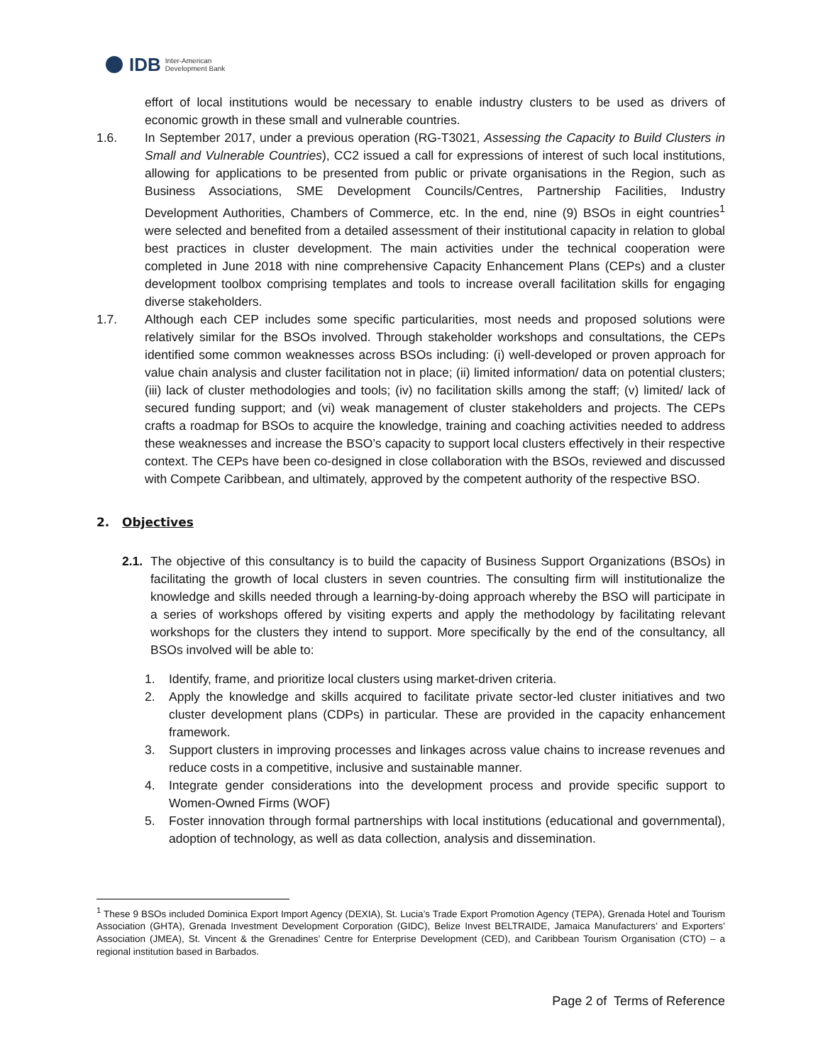IDB Inter-American
Development Bank
effort of local institutions would be necessary to enable industry clusters to be used as drivers of economic growth in these small and vulnerable countries.
1.6. In September 2017, under a previous operation (RG-T3021, Assessing the Capacity to Build Clusters in Small and Vulnerable Countries), CC2 issued a call for expressions of interest of such local institutions, allowing for applications to be presented from public or private organisations in the Region, such as Business Associations, SME Development Councils/Centres, Partnership Facilities, Industry Development Authorities, Chambers of Commerce, etc. In the end, nine (9) BSOs in eight countries<sup>1</sup> were selected and benefited from a detailed assessment of their institutional capacity in relation to global best practices in cluster development. The main activities under the technical cooperation were completed in June 2018 with nine comprehensive Capacity Enhancement Plans (CEPs) and a cluster development toolbox comprising templates and tools to increase overall facilitation skills for engaging diverse stakeholders.
1.7. Although each CEP includes some specific particularities, most needs and proposed solutions were relatively similar for the BSOs involved. Through stakeholder workshops and consultations, the CEPs identified some common weaknesses across BSOs including: (i) well-developed or proven approach for value chain analysis and cluster facilitation not in place; (ii) limited information/ data on potential clusters; (iii) lack of cluster methodologies and tools; (iv) no facilitation skills among the staff; (v) limited/ lack of secured funding support; and (vi) weak management of cluster stakeholders and projects. The CEPs crafts a roadmap for BSOs to acquire the knowledge, training and coaching activities needed to address these weaknesses and increase the BSO’s capacity to support local clusters effectively in their respective context. The CEPs have been co-designed in close collaboration with the BSOs, reviewed and discussed with Compete Caribbean, and ultimately, approved by the competent authority of the respective BSO.
2. Objectives
2.1.
The objective of this consultancy is to build the capacity of Business Support Organizations (BSOs) in facilitating the growth of local clusters in seven countries. The consulting firm will institutionalize the knowledge and skills needed through a learning-by-doing approach whereby the BSO will participate in a series of workshops offered by visiting experts and apply the methodology by facilitating relevant workshops for the clusters they intend to support. More specifically by the end of the consultancy, all BSOs involved will be able to:
1. Identify, frame, and prioritize local clusters using market-driven criteria.
2. Apply the knowledge and skills acquired to facilitate private sector-led cluster initiatives and two cluster development plans (CDPs) in particular. These are provided in the capacity enhancement framework.
3. Support clusters in improving processes and linkages across value chains to increase revenues and reduce costs in a competitive, inclusive and sustainable manner.
4. Integrate gender considerations into the development process and provide specific support to Women-Owned Firms (WOF)
5. Foster innovation through formal partnerships with local institutions (educational and governmental), adoption of technology, as well as data collection, analysis and dissemination.
<sup>1</sup> These 9 BSOs included Dominica Export Import Agency (DEXIA), St. Lucia’s Trade Export Promotion Agency (TEPA), Grenada Hotel and Tourism Association (GHTA), Grenada Investment Development Corporation (GIDC), Belize Invest BELTRAIDE, Jamaica Manufacturers’ and Exporters’ Association (JMEA), St. Vincent & the Grenadines’ Centre for Enterprise Development (CED), and Caribbean Tourism Organisation (CTO) – a regional institution based in Barbados.
Page 2 of Terms of Reference